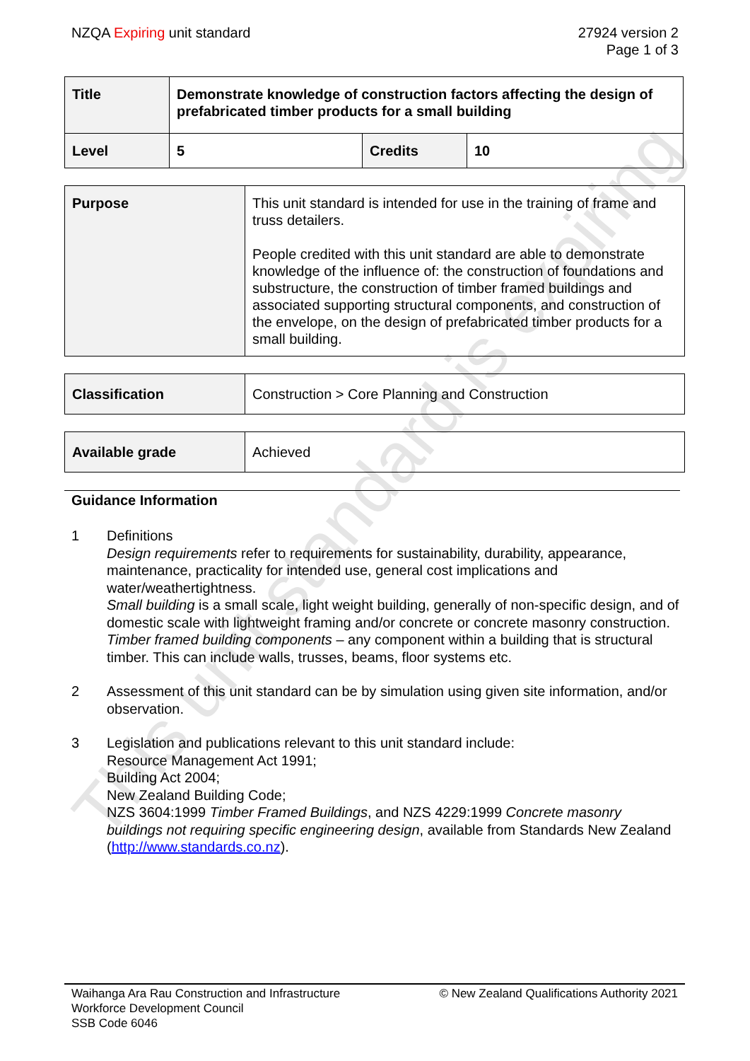NZQA Expiring unit standard 27924 version 2
Page 1 of 3
| Title | Demonstrate knowledge of construction factors affecting the design of prefabricated timber products for a small building | | |
| Level | 5 | Credits | 10 |
| Purpose | This unit standard is intended for use in the training of frame and truss detailers. People credited with this unit standard are able to demonstrate knowledge of the influence of: the construction of foundations and substructure, the construction of timber framed buildings and associated supporting structural components, and construction of the envelope, on the design of prefabricated timber products for a small building. |
| Classification | Construction > Core Planning and Construction |
| Available grade | Achieved |
Guidance Information
1 Definitions
Design requirements refer to requirements for sustainability, durability, appearance, maintenance, practicality for intended use, general cost implications and water/weathertightness.
Small building is a small scale, light weight building, generally of non-specific design, and of domestic scale with lightweight framing and/or concrete or concrete masonry construction.
Timber framed building components – any component within a building that is structural timber. This can include walls, trusses, beams, floor systems etc.
2 Assessment of this unit standard can be by simulation using given site information, and/or observation.
3 Legislation and publications relevant to this unit standard include:
Resource Management Act 1991;
Building Act 2004;
New Zealand Building Code;
NZS 3604:1999 Timber Framed Buildings, and NZS 4229:1999 Concrete masonry buildings not requiring specific engineering design, available from Standards New Zealand (http://www.standards.co.nz).
Waihanga Ara Rau Construction and Infrastructure
Workforce Development Council
SSB Code 6046
© New Zealand Qualifications Authority 2021
This unit standard is expiring